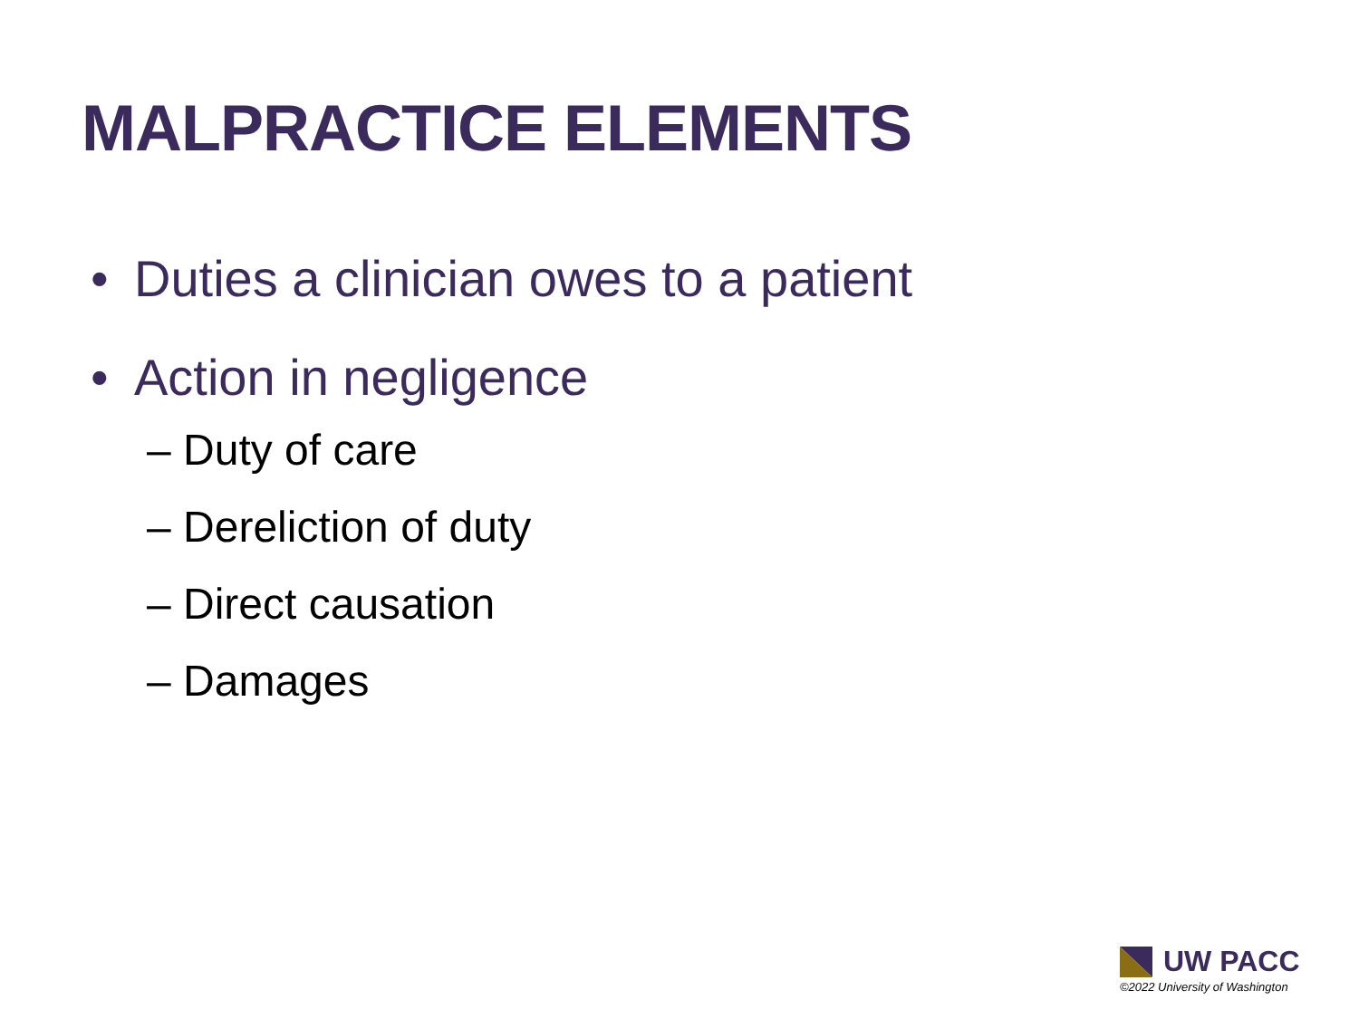MALPRACTICE ELEMENTS
• Duties a clinician owes to a patient
• Action in negligence
– Duty of care
– Dereliction of duty
– Direct causation
– Damages
UW PACC
©2022 University of Washington